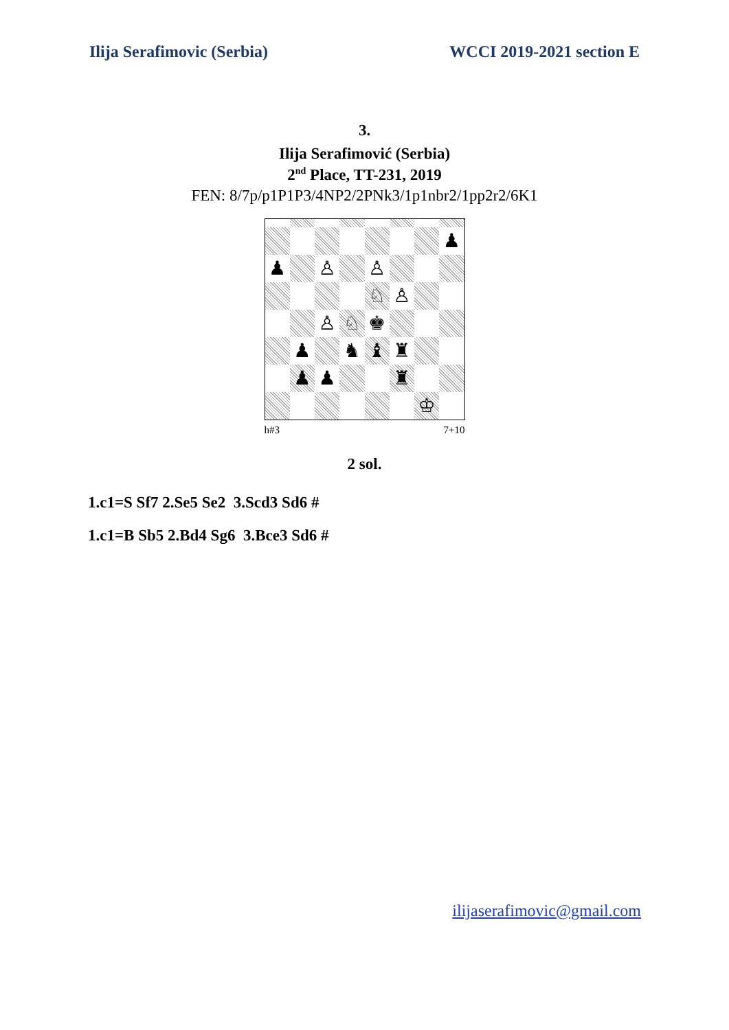Ilija Serafimovic (Serbia) WCCI 2019-2021 section E
3.
Ilija Serafimović (Serbia)
2<sup>nd</sup> Place, TT-231, 2019
FEN: 8/7p/p1P1P3/4NP2/2PNk3/1p1nbr2/1pp2r2/6K1
♟
♟
♙
♙
♘
♙
♙
♘
♚
♟
♞
♝
♜
♟
♟
♜
♔
h#3 7+10
2 sol.
1.c1=S Sf7 2.Se5 Se2 3.Scd3 Sd6 #
1.c1=B Sb5 2.Bd4 Sg6 3.Bce3 Sd6 #
ilijaserafimovic@gmail.com